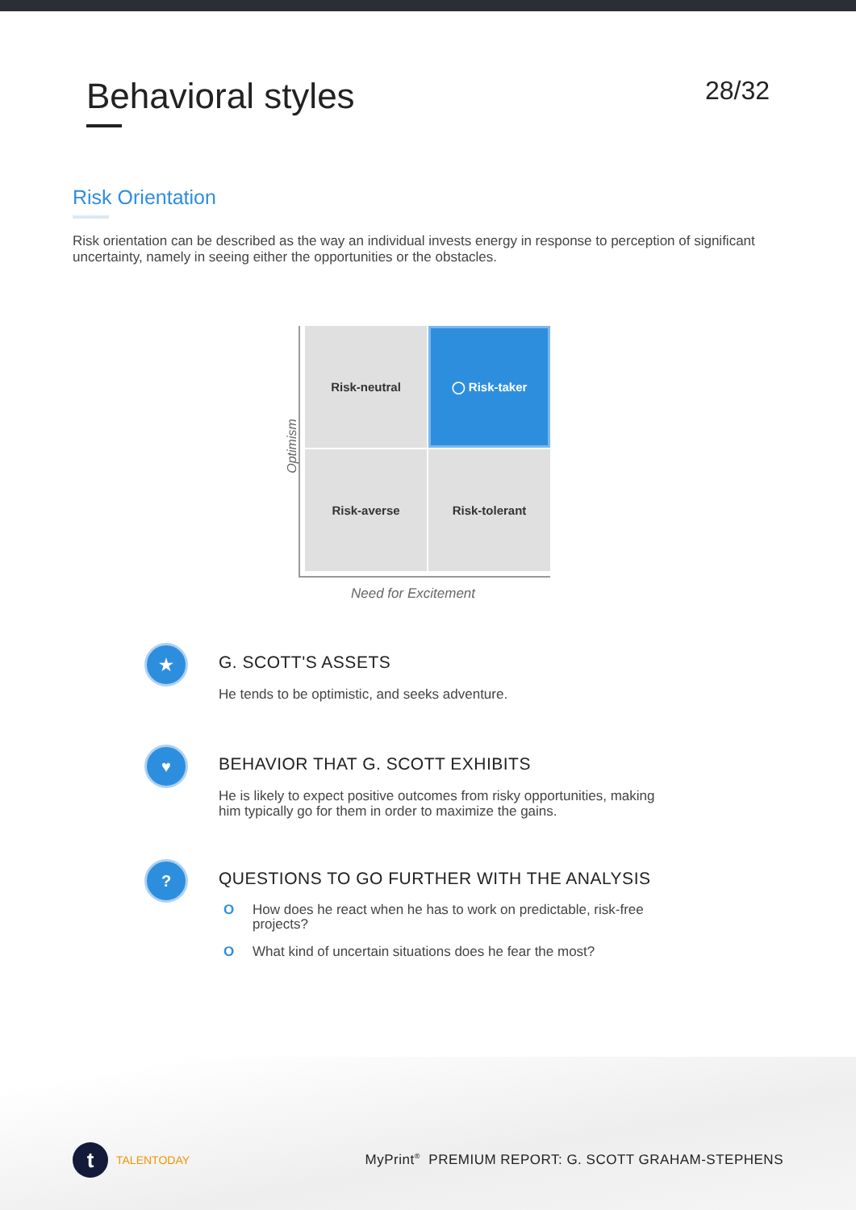Behavioral styles
28/32
Risk Orientation
Risk orientation can be described as the way an individual invests energy in response to perception of significant uncertainty, namely in seeing either the opportunities or the obstacles.
Risk-neutral
◯ Risk-taker
Risk-averse
Risk-tolerant
Optimism
Need for Excitement
★
G. SCOTT'S ASSETS
He tends to be optimistic, and seeks adventure.
♥
BEHAVIOR THAT G. SCOTT EXHIBITS
He is likely to expect positive outcomes from risky opportunities, making him typically go for them in order to maximize the gains.
?
QUESTIONS TO GO FURTHER WITH THE ANALYSIS
O How does he react when he has to work on predictable, risk-free projects?
O What kind of uncertain situations does he fear the most?
t TALENTODAY
MyPrint<sup>®</sup> PREMIUM REPORT: G. SCOTT GRAHAM-STEPHENS